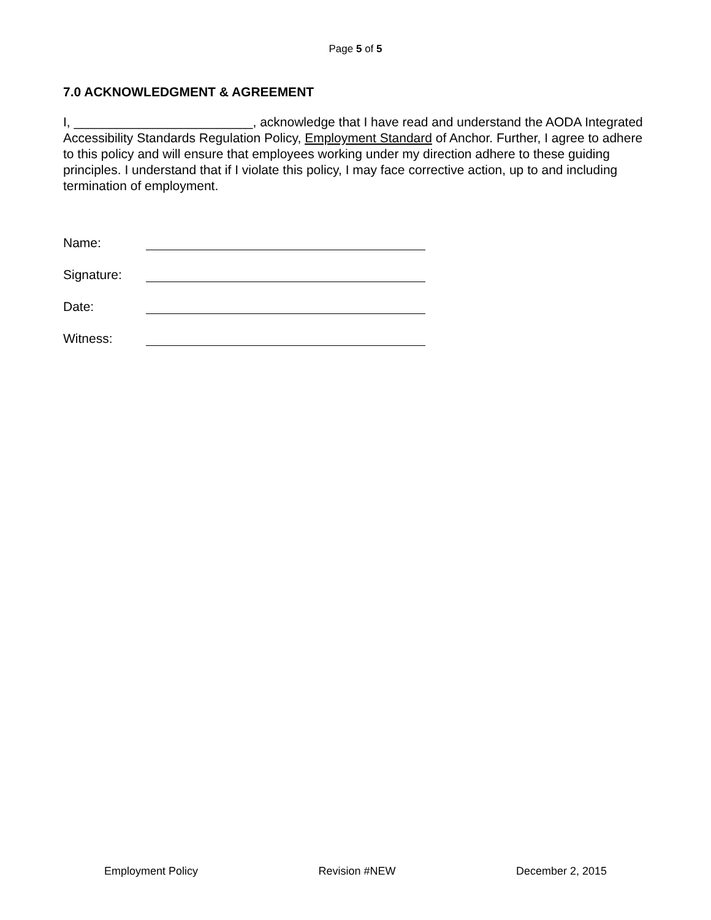Page 5 of 5
7.0 ACKNOWLEDGMENT & AGREEMENT
I, _________________________, acknowledge that I have read and understand the AODA Integrated Accessibility Standards Regulation Policy, Employment Standard of Anchor. Further, I agree to adhere to this policy and will ensure that employees working under my direction adhere to these guiding principles. I understand that if I violate this policy, I may face corrective action, up to and including termination of employment.
Name:
Signature:
Date:
Witness:
Employment Policy Revision #NEW December 2, 2015